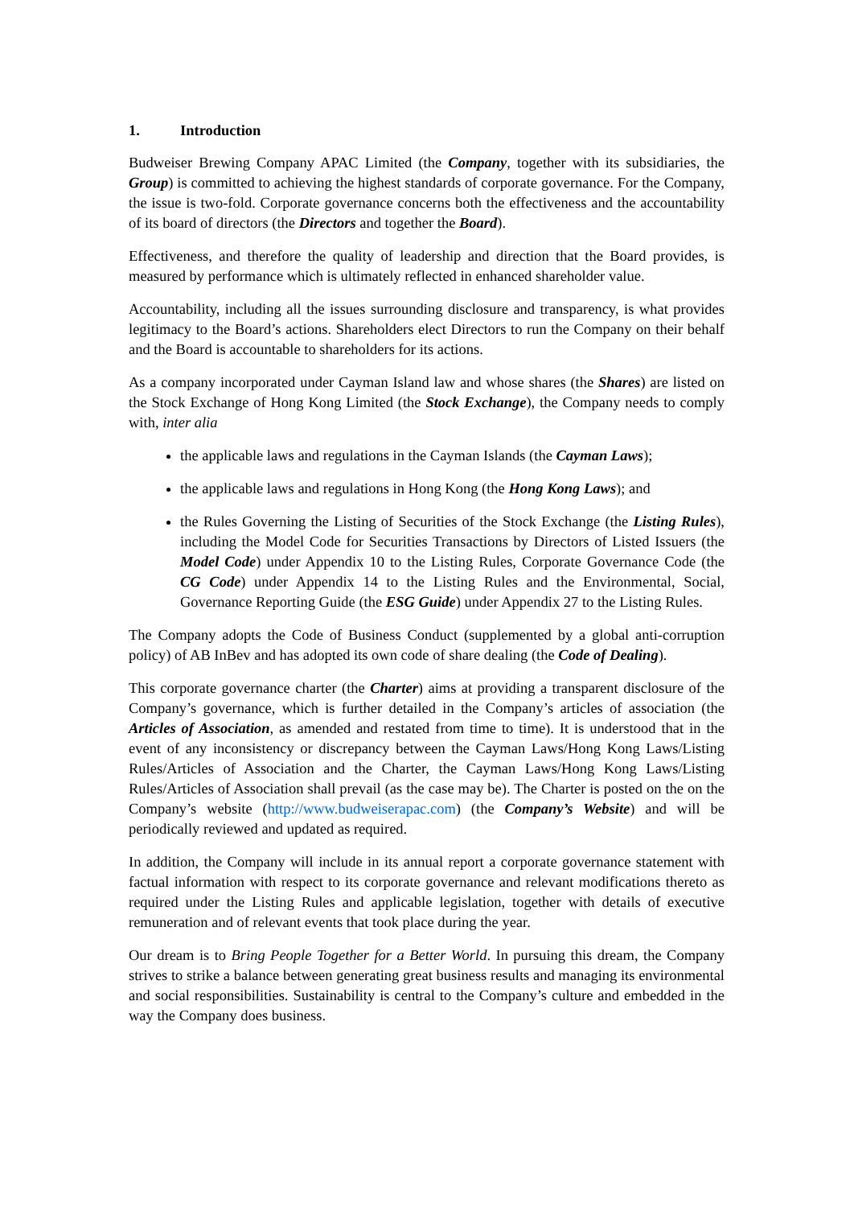1. Introduction
Budweiser Brewing Company APAC Limited (the Company, together with its subsidiaries, the Group) is committed to achieving the highest standards of corporate governance. For the Company, the issue is two-fold. Corporate governance concerns both the effectiveness and the accountability of its board of directors (the Directors and together the Board).
Effectiveness, and therefore the quality of leadership and direction that the Board provides, is measured by performance which is ultimately reflected in enhanced shareholder value.
Accountability, including all the issues surrounding disclosure and transparency, is what provides legitimacy to the Board’s actions. Shareholders elect Directors to run the Company on their behalf and the Board is accountable to shareholders for its actions.
As a company incorporated under Cayman Island law and whose shares (the Shares) are listed on the Stock Exchange of Hong Kong Limited (the Stock Exchange), the Company needs to comply with, inter alia
the applicable laws and regulations in the Cayman Islands (the Cayman Laws);
the applicable laws and regulations in Hong Kong (the Hong Kong Laws); and
the Rules Governing the Listing of Securities of the Stock Exchange (the Listing Rules), including the Model Code for Securities Transactions by Directors of Listed Issuers (the Model Code) under Appendix 10 to the Listing Rules, Corporate Governance Code (the CG Code) under Appendix 14 to the Listing Rules and the Environmental, Social, Governance Reporting Guide (the ESG Guide) under Appendix 27 to the Listing Rules.
The Company adopts the Code of Business Conduct (supplemented by a global anti-corruption policy) of AB InBev and has adopted its own code of share dealing (the Code of Dealing).
This corporate governance charter (the Charter) aims at providing a transparent disclosure of the Company’s governance, which is further detailed in the Company’s articles of association (the Articles of Association, as amended and restated from time to time). It is understood that in the event of any inconsistency or discrepancy between the Cayman Laws/Hong Kong Laws/Listing Rules/Articles of Association and the Charter, the Cayman Laws/Hong Kong Laws/Listing Rules/Articles of Association shall prevail (as the case may be). The Charter is posted on the on the Company’s website (http://www.budweiserapac.com) (the Company’s Website) and will be periodically reviewed and updated as required.
In addition, the Company will include in its annual report a corporate governance statement with factual information with respect to its corporate governance and relevant modifications thereto as required under the Listing Rules and applicable legislation, together with details of executive remuneration and of relevant events that took place during the year.
Our dream is to Bring People Together for a Better World. In pursuing this dream, the Company strives to strike a balance between generating great business results and managing its environmental and social responsibilities. Sustainability is central to the Company’s culture and embedded in the way the Company does business.